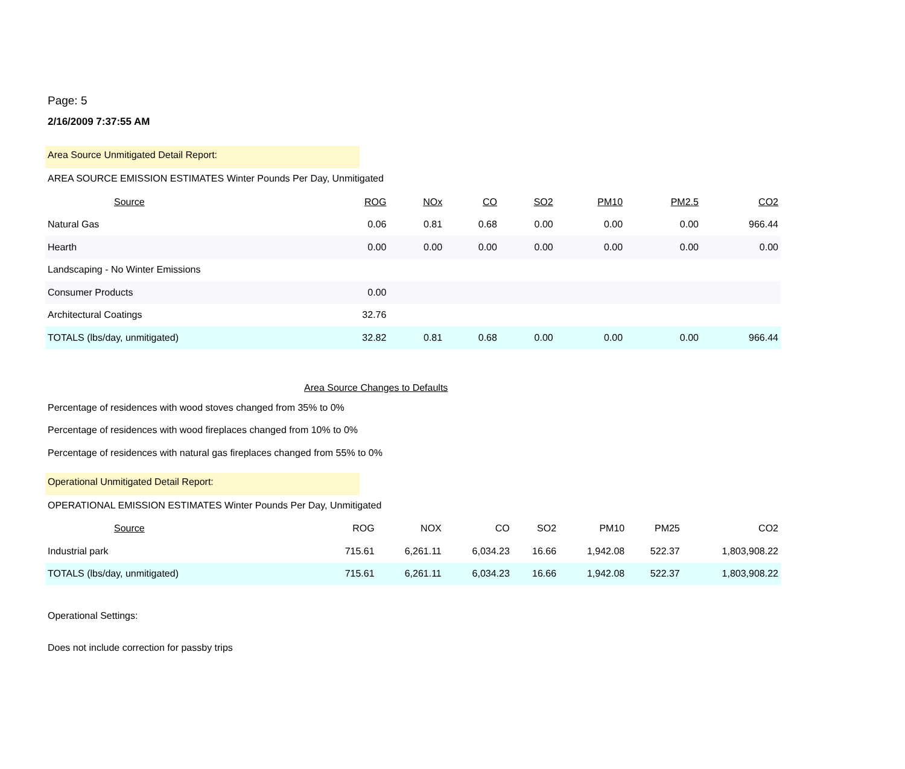Page: 5
2/16/2009 7:37:55 AM
Area Source Unmitigated Detail Report:
AREA SOURCE EMISSION ESTIMATES Winter Pounds Per Day, Unmitigated
| Source | ROG | NOx | CO | SO2 | PM10 | PM2.5 | CO2 |
| --- | --- | --- | --- | --- | --- | --- | --- |
| Natural Gas | 0.06 | 0.81 | 0.68 | 0.00 | 0.00 | 0.00 | 966.44 |
| Hearth | 0.00 | 0.00 | 0.00 | 0.00 | 0.00 | 0.00 | 0.00 |
| Landscaping - No Winter Emissions | | | | | | | |
| Consumer Products | 0.00 | | | | | | |
| Architectural Coatings | 32.76 | | | | | | |
| TOTALS (lbs/day, unmitigated) | 32.82 | 0.81 | 0.68 | 0.00 | 0.00 | 0.00 | 966.44 |
Area Source Changes to Defaults
Percentage of residences with wood stoves changed from 35% to 0%
Percentage of residences with wood fireplaces changed from 10% to 0%
Percentage of residences with natural gas fireplaces changed from 55% to 0%
Operational Unmitigated Detail Report:
OPERATIONAL EMISSION ESTIMATES Winter Pounds Per Day, Unmitigated
| Source | ROG | NOX | CO | SO2 | PM10 | PM25 | CO2 |
| --- | --- | --- | --- | --- | --- | --- | --- |
| Industrial park | 715.61 | 6,261.11 | 6,034.23 | 16.66 | 1,942.08 | 522.37 | 1,803,908.22 |
| TOTALS (lbs/day, unmitigated) | 715.61 | 6,261.11 | 6,034.23 | 16.66 | 1,942.08 | 522.37 | 1,803,908.22 |
Operational Settings:
Does not include correction for passby trips